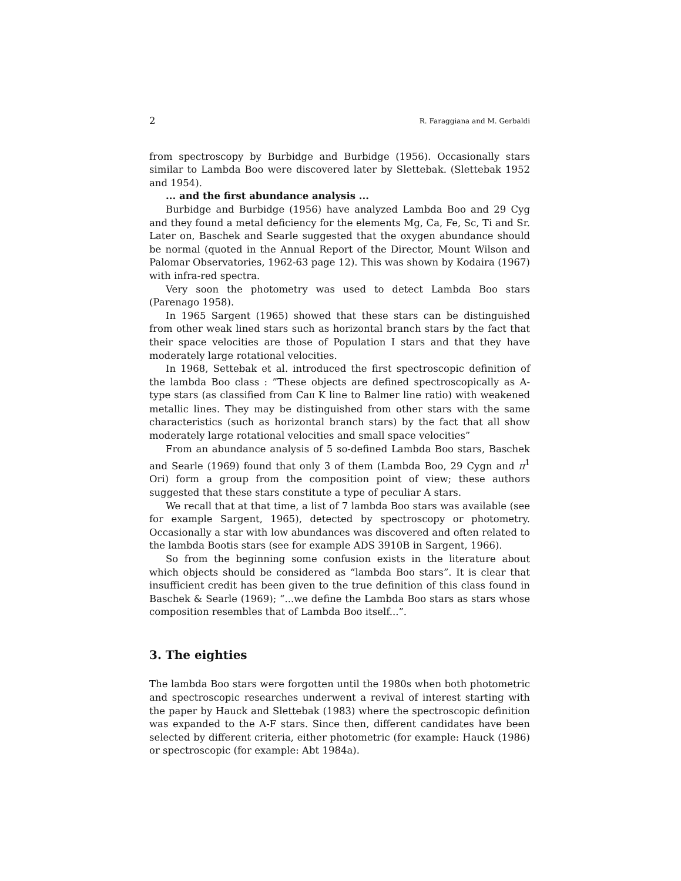2 R. Faraggiana and M. Gerbaldi
from spectroscopy by Burbidge and Burbidge (1956). Occasionally stars similar to Lambda Boo were discovered later by Slettebak. (Slettebak 1952 and 1954).
... and the first abundance analysis ...
Burbidge and Burbidge (1956) have analyzed Lambda Boo and 29 Cyg and they found a metal deficiency for the elements Mg, Ca, Fe, Sc, Ti and Sr. Later on, Baschek and Searle suggested that the oxygen abundance should be normal (quoted in the Annual Report of the Director, Mount Wilson and Palomar Observatories, 1962-63 page 12). This was shown by Kodaira (1967) with infra-red spectra.
Very soon the photometry was used to detect Lambda Boo stars (Parenago 1958).
In 1965 Sargent (1965) showed that these stars can be distinguished from other weak lined stars such as horizontal branch stars by the fact that their space velocities are those of Population I stars and that they have moderately large rotational velocities.
In 1968, Settebak et al. introduced the first spectroscopic definition of the lambda Boo class : ”These objects are defined spectroscopically as A-type stars (as classified from CaII K line to Balmer line ratio) with weakened metallic lines. They may be distinguished from other stars with the same characteristics (such as horizontal branch stars) by the fact that all show moderately large rotational velocities and small space velocities”
From an abundance analysis of 5 so-defined Lambda Boo stars, Baschek and Searle (1969) found that only 3 of them (Lambda Boo, 29 Cygn and π<sup>1</sup> Ori) form a group from the composition point of view; these authors suggested that these stars constitute a type of peculiar A stars.
We recall that at that time, a list of 7 lambda Boo stars was available (see for example Sargent, 1965), detected by spectroscopy or photometry. Occasionally a star with low abundances was discovered and often related to the lambda Bootis stars (see for example ADS 3910B in Sargent, 1966).
So from the beginning some confusion exists in the literature about which objects should be considered as “lambda Boo stars”. It is clear that insufficient credit has been given to the true definition of this class found in Baschek & Searle (1969); “...we define the Lambda Boo stars as stars whose composition resembles that of Lambda Boo itself...”.
3. The eighties
The lambda Boo stars were forgotten until the 1980s when both photometric and spectroscopic researches underwent a revival of interest starting with the paper by Hauck and Slettebak (1983) where the spectroscopic definition was expanded to the A-F stars. Since then, different candidates have been selected by different criteria, either photometric (for example: Hauck (1986) or spectroscopic (for example: Abt 1984a).